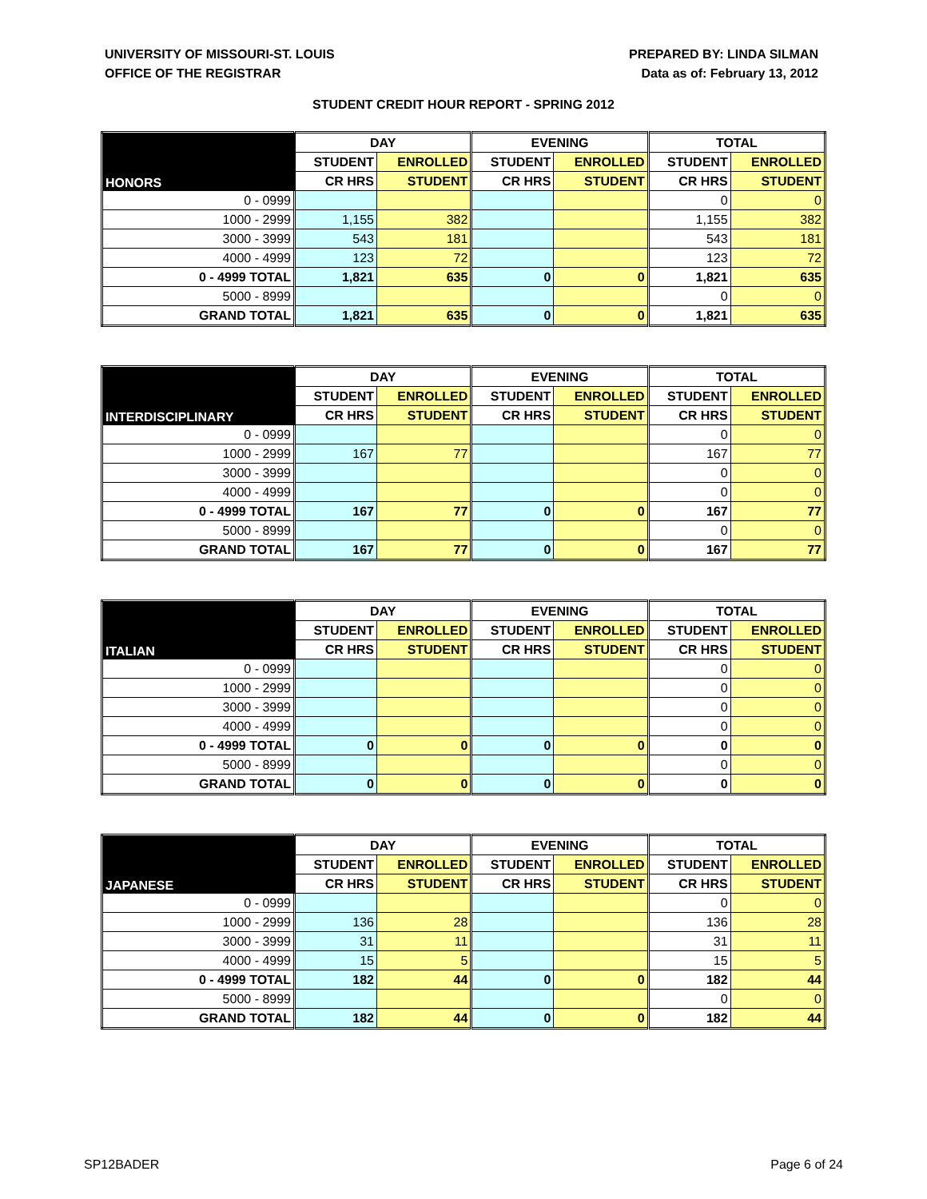UNIVERSITY OF MISSOURI-ST. LOUIS
OFFICE OF THE REGISTRAR
PREPARED BY: LINDA SILMAN
Data as of: February 13, 2012
STUDENT CREDIT HOUR REPORT - SPRING 2012
| HONORS | DAY | | EVENING | | TOTAL | |
| | STUDENT | ENROLLED | STUDENT | ENROLLED | STUDENT | ENROLLED |
| | CR HRS | STUDENT | CR HRS | STUDENT | CR HRS | STUDENT |
| 0 - 0999 | | | | | 0 | 0 |
| 1000 - 2999 | 1,155 | 382 | | | 1,155 | 382 |
| 3000 - 3999 | 543 | 181 | | | 543 | 181 |
| 4000 - 4999 | 123 | 72 | | | 123 | 72 |
| 0 - 4999 TOTAL | 1,821 | 635 | 0 | 0 | 1,821 | 635 |
| 5000 - 8999 | | | | | 0 | 0 |
| GRAND TOTAL | 1,821 | 635 | 0 | 0 | 1,821 | 635 |
| INTERDISCIPLINARY | DAY | | EVENING | | TOTAL | |
| | STUDENT | ENROLLED | STUDENT | ENROLLED | STUDENT | ENROLLED |
| | CR HRS | STUDENT | CR HRS | STUDENT | CR HRS | STUDENT |
| 0 - 0999 | | | | | 0 | 0 |
| 1000 - 2999 | 167 | 77 | | | 167 | 77 |
| 3000 - 3999 | | | | | 0 | 0 |
| 4000 - 4999 | | | | | 0 | 0 |
| 0 - 4999 TOTAL | 167 | 77 | 0 | 0 | 167 | 77 |
| 5000 - 8999 | | | | | 0 | 0 |
| GRAND TOTAL | 167 | 77 | 0 | 0 | 167 | 77 |
| ITALIAN | DAY | | EVENING | | TOTAL | |
| | STUDENT | ENROLLED | STUDENT | ENROLLED | STUDENT | ENROLLED |
| | CR HRS | STUDENT | CR HRS | STUDENT | CR HRS | STUDENT |
| 0 - 0999 | | | | | 0 | 0 |
| 1000 - 2999 | | | | | 0 | 0 |
| 3000 - 3999 | | | | | 0 | 0 |
| 4000 - 4999 | | | | | 0 | 0 |
| 0 - 4999 TOTAL | 0 | 0 | 0 | 0 | 0 | 0 |
| 5000 - 8999 | | | | | 0 | 0 |
| GRAND TOTAL | 0 | 0 | 0 | 0 | 0 | 0 |
| JAPANESE | DAY | | EVENING | | TOTAL | |
| | STUDENT | ENROLLED | STUDENT | ENROLLED | STUDENT | ENROLLED |
| | CR HRS | STUDENT | CR HRS | STUDENT | CR HRS | STUDENT |
| 0 - 0999 | | | | | 0 | 0 |
| 1000 - 2999 | 136 | 28 | | | 136 | 28 |
| 3000 - 3999 | 31 | 11 | | | 31 | 11 |
| 4000 - 4999 | 15 | 5 | | | 15 | 5 |
| 0 - 4999 TOTAL | 182 | 44 | 0 | 0 | 182 | 44 |
| 5000 - 8999 | | | | | 0 | 0 |
| GRAND TOTAL | 182 | 44 | 0 | 0 | 182 | 44 |
SP12BADER Page 6 of 24